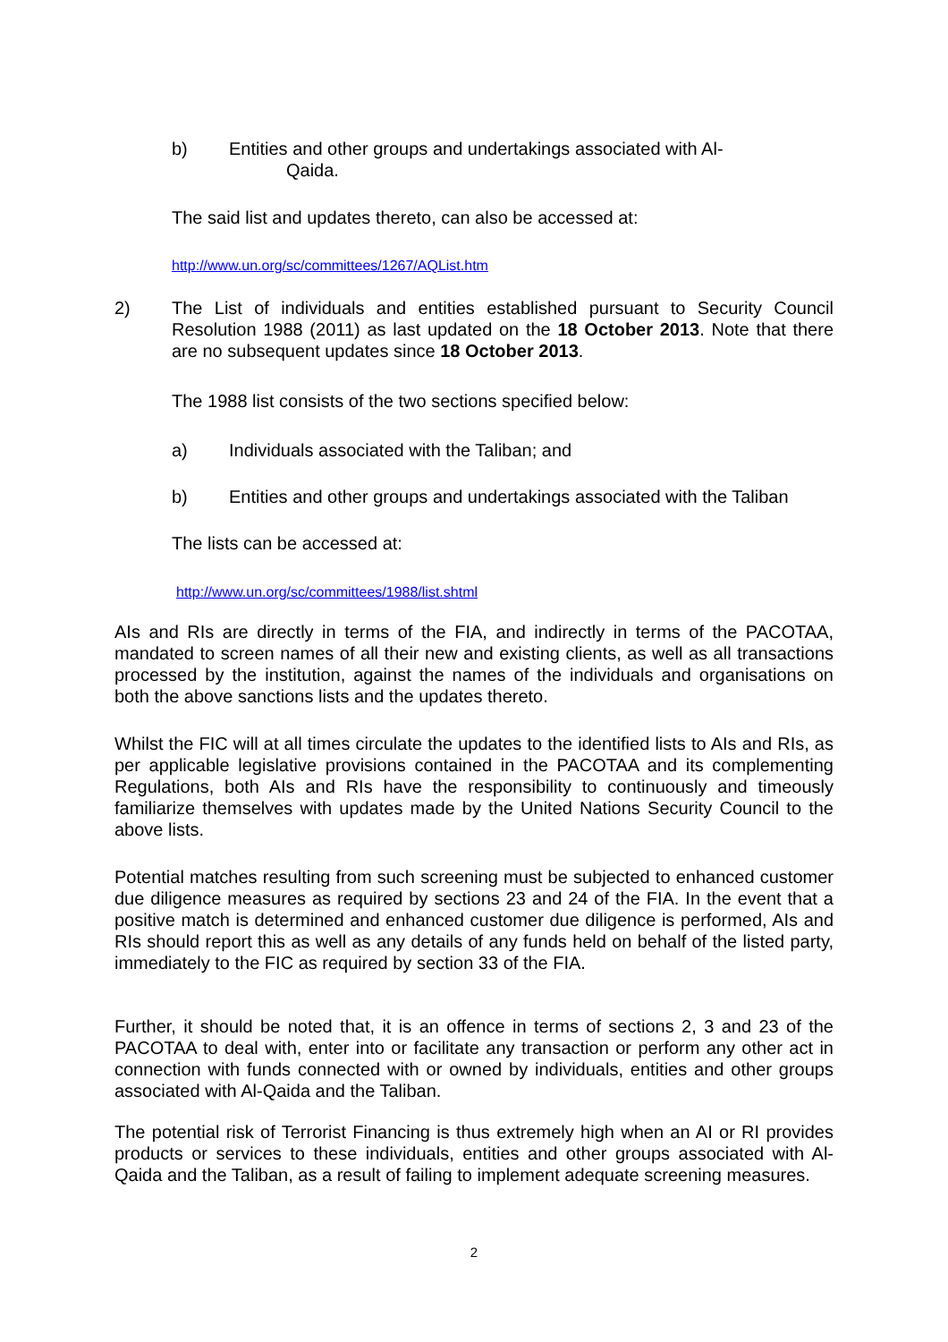b) Entities and other groups and undertakings associated with Al-
Qaida.
The said list and updates thereto, can also be accessed at:
http://www.un.org/sc/committees/1267/AQList.htm
2) The List of individuals and entities established pursuant to Security Council Resolution 1988 (2011) as last updated on the 18 October 2013. Note that there are no subsequent updates since 18 October 2013.
The 1988 list consists of the two sections specified below:
a) Individuals associated with the Taliban; and
b) Entities and other groups and undertakings associated with the Taliban
The lists can be accessed at:
http://www.un.org/sc/committees/1988/list.shtml
AIs and RIs are directly in terms of the FIA, and indirectly in terms of the PACOTAA, mandated to screen names of all their new and existing clients, as well as all transactions processed by the institution, against the names of the individuals and organisations on both the above sanctions lists and the updates thereto.
Whilst the FIC will at all times circulate the updates to the identified lists to AIs and RIs, as per applicable legislative provisions contained in the PACOTAA and its complementing Regulations, both AIs and RIs have the responsibility to continuously and timeously familiarize themselves with updates made by the United Nations Security Council to the above lists.
Potential matches resulting from such screening must be subjected to enhanced customer due diligence measures as required by sections 23 and 24 of the FIA. In the event that a positive match is determined and enhanced customer due diligence is performed, AIs and RIs should report this as well as any details of any funds held on behalf of the listed party, immediately to the FIC as required by section 33 of the FIA.
Further, it should be noted that, it is an offence in terms of sections 2, 3 and 23 of the PACOTAA to deal with, enter into or facilitate any transaction or perform any other act in connection with funds connected with or owned by individuals, entities and other groups associated with Al-Qaida and the Taliban.
The potential risk of Terrorist Financing is thus extremely high when an AI or RI provides products or services to these individuals, entities and other groups associated with Al-Qaida and the Taliban, as a result of failing to implement adequate screening measures.
2